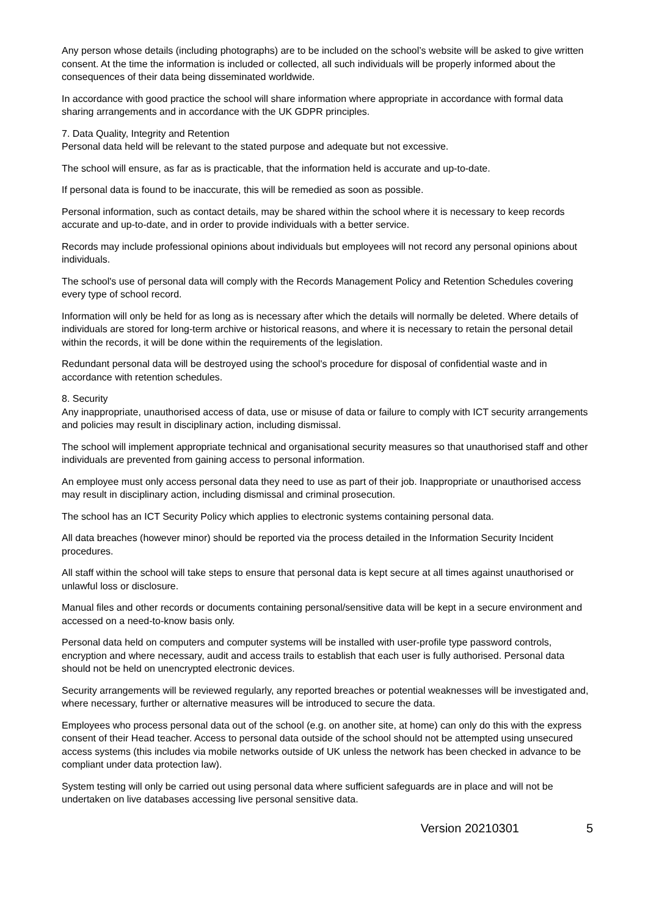Any person whose details (including photographs) are to be included on the school’s website will be asked to give written consent. At the time the information is included or collected, all such individuals will be properly informed about the consequences of their data being disseminated worldwide.
In accordance with good practice the school will share information where appropriate in accordance with formal data sharing arrangements and in accordance with the UK GDPR principles.
7. Data Quality, Integrity and Retention
Personal data held will be relevant to the stated purpose and adequate but not excessive.
The school will ensure, as far as is practicable, that the information held is accurate and up-to-date.
If personal data is found to be inaccurate, this will be remedied as soon as possible.
Personal information, such as contact details, may be shared within the school where it is necessary to keep records accurate and up-to-date, and in order to provide individuals with a better service.
Records may include professional opinions about individuals but employees will not record any personal opinions about individuals.
The school's use of personal data will comply with the Records Management Policy and Retention Schedules covering every type of school record.
Information will only be held for as long as is necessary after which the details will normally be deleted. Where details of individuals are stored for long-term archive or historical reasons, and where it is necessary to retain the personal detail within the records, it will be done within the requirements of the legislation.
Redundant personal data will be destroyed using the school's procedure for disposal of confidential waste and in accordance with retention schedules.
8. Security
Any inappropriate, unauthorised access of data, use or misuse of data or failure to comply with ICT security arrangements and policies may result in disciplinary action, including dismissal.
The school will implement appropriate technical and organisational security measures so that unauthorised staff and other individuals are prevented from gaining access to personal information.
An employee must only access personal data they need to use as part of their job. Inappropriate or unauthorised access may result in disciplinary action, including dismissal and criminal prosecution.
The school has an ICT Security Policy which applies to electronic systems containing personal data.
All data breaches (however minor) should be reported via the process detailed in the Information Security Incident procedures.
All staff within the school will take steps to ensure that personal data is kept secure at all times against unauthorised or unlawful loss or disclosure.
Manual files and other records or documents containing personal/sensitive data will be kept in a secure environment and accessed on a need-to-know basis only.
Personal data held on computers and computer systems will be installed with user-profile type password controls, encryption and where necessary, audit and access trails to establish that each user is fully authorised. Personal data should not be held on unencrypted electronic devices.
Security arrangements will be reviewed regularly, any reported breaches or potential weaknesses will be investigated and, where necessary, further or alternative measures will be introduced to secure the data.
Employees who process personal data out of the school (e.g. on another site, at home) can only do this with the express consent of their Head teacher. Access to personal data outside of the school should not be attempted using unsecured access systems (this includes via mobile networks outside of UK unless the network has been checked in advance to be compliant under data protection law).
System testing will only be carried out using personal data where sufficient safeguards are in place and will not be undertaken on live databases accessing live personal sensitive data.
Version 20210301 5